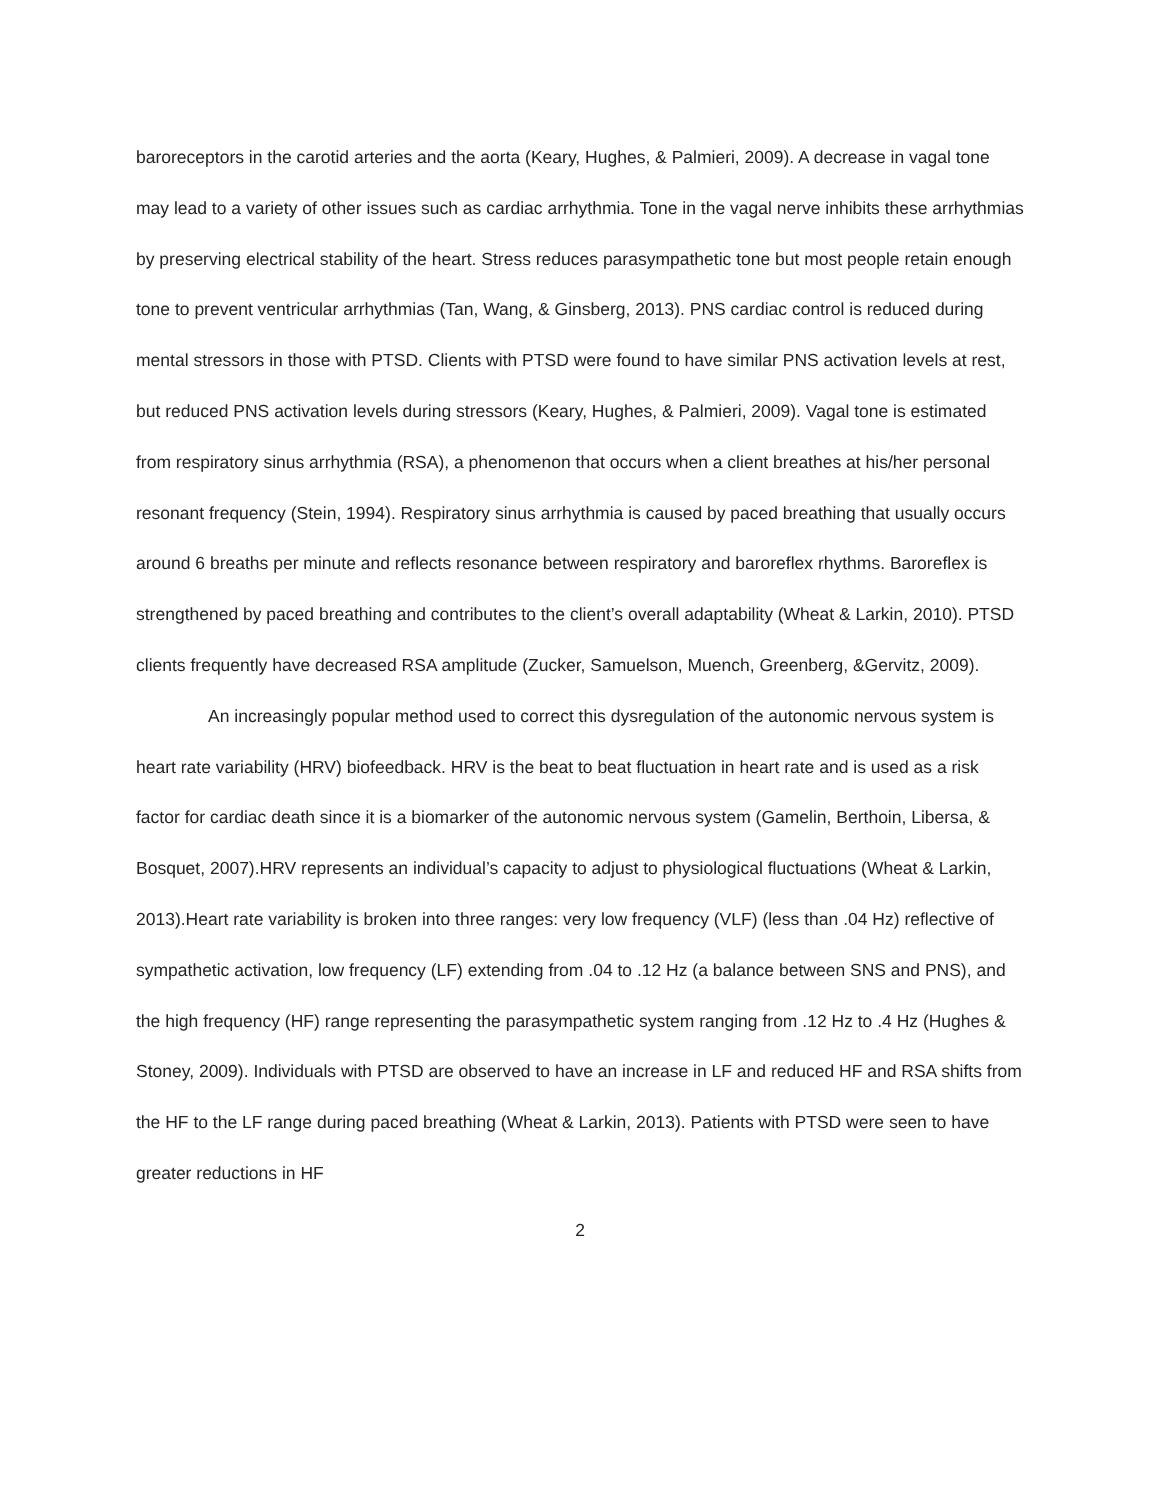baroreceptors in the carotid arteries and the aorta (Keary, Hughes, & Palmieri, 2009). A decrease in vagal tone may lead to a variety of other issues such as cardiac arrhythmia. Tone in the vagal nerve inhibits these arrhythmias by preserving electrical stability of the heart. Stress reduces parasympathetic tone but most people retain enough tone to prevent ventricular arrhythmias (Tan, Wang, & Ginsberg, 2013). PNS cardiac control is reduced during mental stressors in those with PTSD. Clients with PTSD were found to have similar PNS activation levels at rest, but reduced PNS activation levels during stressors (Keary, Hughes, & Palmieri, 2009). Vagal tone is estimated from respiratory sinus arrhythmia (RSA), a phenomenon that occurs when a client breathes at his/her personal resonant frequency (Stein, 1994). Respiratory sinus arrhythmia is caused by paced breathing that usually occurs around 6 breaths per minute and reflects resonance between respiratory and baroreflex rhythms. Baroreflex is strengthened by paced breathing and contributes to the client’s overall adaptability (Wheat & Larkin, 2010). PTSD clients frequently have decreased RSA amplitude (Zucker, Samuelson, Muench, Greenberg, &Gervitz, 2009).
An increasingly popular method used to correct this dysregulation of the autonomic nervous system is heart rate variability (HRV) biofeedback. HRV is the beat to beat fluctuation in heart rate and is used as a risk factor for cardiac death since it is a biomarker of the autonomic nervous system (Gamelin, Berthoin, Libersa, & Bosquet, 2007).HRV represents an individual’s capacity to adjust to physiological fluctuations (Wheat & Larkin, 2013).Heart rate variability is broken into three ranges: very low frequency (VLF) (less than .04 Hz) reflective of sympathetic activation, low frequency (LF) extending from .04 to .12 Hz (a balance between SNS and PNS), and the high frequency (HF) range representing the parasympathetic system ranging from .12 Hz to .4 Hz (Hughes & Stoney, 2009). Individuals with PTSD are observed to have an increase in LF and reduced HF and RSA shifts from the HF to the LF range during paced breathing (Wheat & Larkin, 2013). Patients with PTSD were seen to have greater reductions in HF
2